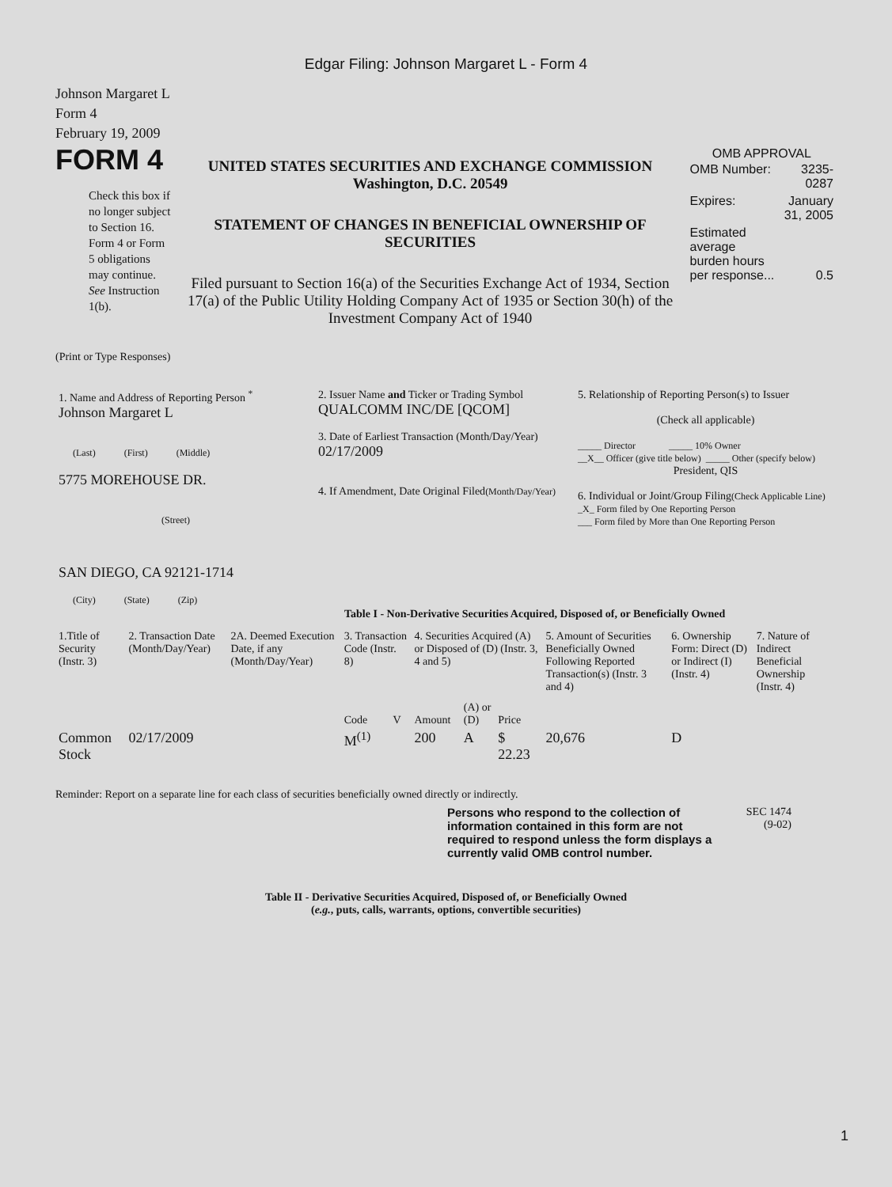Edgar Filing: Johnson Margaret L - Form 4
Johnson Margaret L
Form 4
February 19, 2009
FORM 4
Check this box if no longer subject to Section 16. Form 4 or Form 5 obligations may continue. See Instruction 1(b).
UNITED STATES SECURITIES AND EXCHANGE COMMISSION
Washington, D.C. 20549
STATEMENT OF CHANGES IN BENEFICIAL OWNERSHIP OF SECURITIES
Filed pursuant to Section 16(a) of the Securities Exchange Act of 1934, Section 17(a) of the Public Utility Holding Company Act of 1935 or Section 30(h) of the Investment Company Act of 1940
OMB APPROVAL
| OMB Number: | 3235-0287 |
| Expires: | January 31, 2005 |
| Estimated average burden hours per response... | 0.5 |
(Print or Type Responses)
| 1. Name and Address of Reporting Person <sup>*</sup> Johnson Margaret L (Last) (First) (Middle) 5775 MOREHOUSE DR. (Street) SAN DIEGO, CA 92121-1714 (City) (State) (Zip) | 2. Issuer Name and Ticker or Trading Symbol QUALCOMM INC/DE [QCOM] 3. Date of Earliest Transaction (Month/Day/Year) 02/17/2009 4. If Amendment, Date Original Filed (Month/Day/Year) | 5. Relationship of Reporting Person(s) to Issuer (Check all applicable) _____ Director _____ 10% Owner __X__ Officer (give title below) _____ Other (specify below) President, QIS 6. Individual or Joint/Group Filing (Check Applicable Line) _X_ Form filed by One Reporting Person ___ Form filed by More than One Reporting Person |
Table I - Non-Derivative Securities Acquired, Disposed of, or Beneficially Owned
| 1.Title of Security (Instr. 3) | 2. Transaction Date (Month/Day/Year) | 2A. Deemed Execution Date, if any (Month/Day/Year) | 3. Transaction Code (Instr. 8) | | 4. Securities Acquired (A) or Disposed of (D) (Instr. 3, 4 and 5) | | | 5. Amount of Securities Beneficially Owned Following Reported Transaction(s) (Instr. 3 and 4) | 6. Ownership Form: Direct (D) or Indirect (I) (Instr. 4) | 7. Nature of Indirect Beneficial Ownership (Instr. 4) |
| --- | --- | --- | --- | --- | --- | --- | --- | --- | --- | --- |
| | | | Code | V | Amount | (A) or (D) | Price | | | |
| Common Stock | 02/17/2009 | | M<sup>(1)</sup> | | 200 | A | $ 22.23 | 20,676 | D | |
Reminder: Report on a separate line for each class of securities beneficially owned directly or indirectly.
Persons who respond to the collection of information contained in this form are not required to respond unless the form displays a currently valid OMB control number.
SEC 1474
(9-02)
Table II - Derivative Securities Acquired, Disposed of, or Beneficially Owned
(e.g., puts, calls, warrants, options, convertible securities)
1